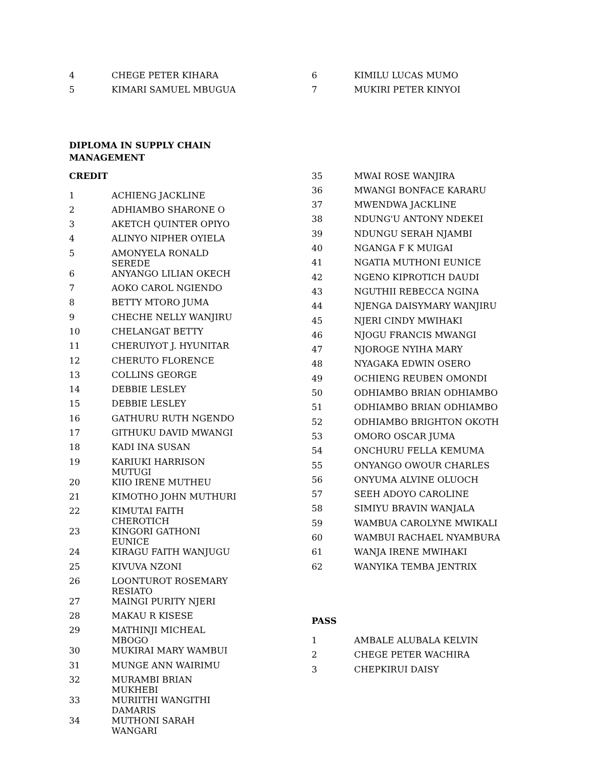| 4 | CHEGE PETER KIHARA |
| 5 | KIMARI SAMUEL MBUGUA |
| 6 | KIMILU LUCAS MUMO |
| 7 | MUKIRI PETER KINYOI |
DIPLOMA IN SUPPLY CHAIN MANAGEMENT
CREDIT
| 1 | ACHIENG JACKLINE |
| 2 | ADHIAMBO SHARONE O |
| 3 | AKETCH QUINTER OPIYO |
| 4 | ALINYO NIPHER OYIELA |
| 5 | AMONYELA RONALD SEREDE |
| 6 | ANYANGO LILIAN OKECH |
| 7 | AOKO CAROL NGIENDO |
| 8 | BETTY MTORO JUMA |
| 9 | CHECHE NELLY WANJIRU |
| 10 | CHELANGAT BETTY |
| 11 | CHERUIYOT J. HYUNITAR |
| 12 | CHERUTO FLORENCE |
| 13 | COLLINS GEORGE |
| 14 | DEBBIE LESLEY |
| 15 | DEBBIE LESLEY |
| 16 | GATHURU RUTH NGENDO |
| 17 | GITHUKU DAVID MWANGI |
| 18 | KADI INA SUSAN |
| 19 | KARIUKI HARRISON MUTUGI |
| 20 | KIIO IRENE MUTHEU |
| 21 | KIMOTHO JOHN MUTHURI |
| 22 | KIMUTAI FAITH CHEROTICH |
| 23 | KINGORI GATHONI EUNICE |
| 24 | KIRAGU FAITH WANJUGU |
| 25 | KIVUVA NZONI |
| 26 | LOONTUROT ROSEMARY RESIATO |
| 27 | MAINGI PURITY NJERI |
| 28 | MAKAU R KISESE |
| 29 | MATHINJI MICHEAL MBOGO |
| 30 | MUKIRAI MARY WAMBUI |
| 31 | MUNGE ANN WAIRIMU |
| 32 | MURAMBI BRIAN MUKHEBI |
| 33 | MURIITHI WANGITHI DAMARIS |
| 34 | MUTHONI SARAH WANGARI |
| 35 | MWAI ROSE WANJIRA |
| 36 | MWANGI BONFACE KARARU |
| 37 | MWENDWA JACKLINE |
| 38 | NDUNG'U ANTONY NDEKEI |
| 39 | NDUNGU SERAH NJAMBI |
| 40 | NGANGA F K MUIGAI |
| 41 | NGATIA MUTHONI EUNICE |
| 42 | NGENO KIPROTICH DAUDI |
| 43 | NGUTHII REBECCA NGINA |
| 44 | NJENGA DAISYMARY WANJIRU |
| 45 | NJERI CINDY MWIHAKI |
| 46 | NJOGU FRANCIS MWANGI |
| 47 | NJOROGE NYIHA MARY |
| 48 | NYAGAKA EDWIN OSERO |
| 49 | OCHIENG REUBEN OMONDI |
| 50 | ODHIAMBO BRIAN ODHIAMBO |
| 51 | ODHIAMBO BRIAN ODHIAMBO |
| 52 | ODHIAMBO BRIGHTON OKOTH |
| 53 | OMORO OSCAR JUMA |
| 54 | ONCHURU FELLA KEMUMA |
| 55 | ONYANGO OWOUR CHARLES |
| 56 | ONYUMA ALVINE OLUOCH |
| 57 | SEEH ADOYO CAROLINE |
| 58 | SIMIYU BRAVIN WANJALA |
| 59 | WAMBUA CAROLYNE MWIKALI |
| 60 | WAMBUI RACHAEL NYAMBURA |
| 61 | WANJA IRENE MWIHAKI |
| 62 | WANYIKA TEMBA JENTRIX |
PASS
| 1 | AMBALE ALUBALA KELVIN |
| 2 | CHEGE PETER WACHIRA |
| 3 | CHEPKIRUI DAISY |